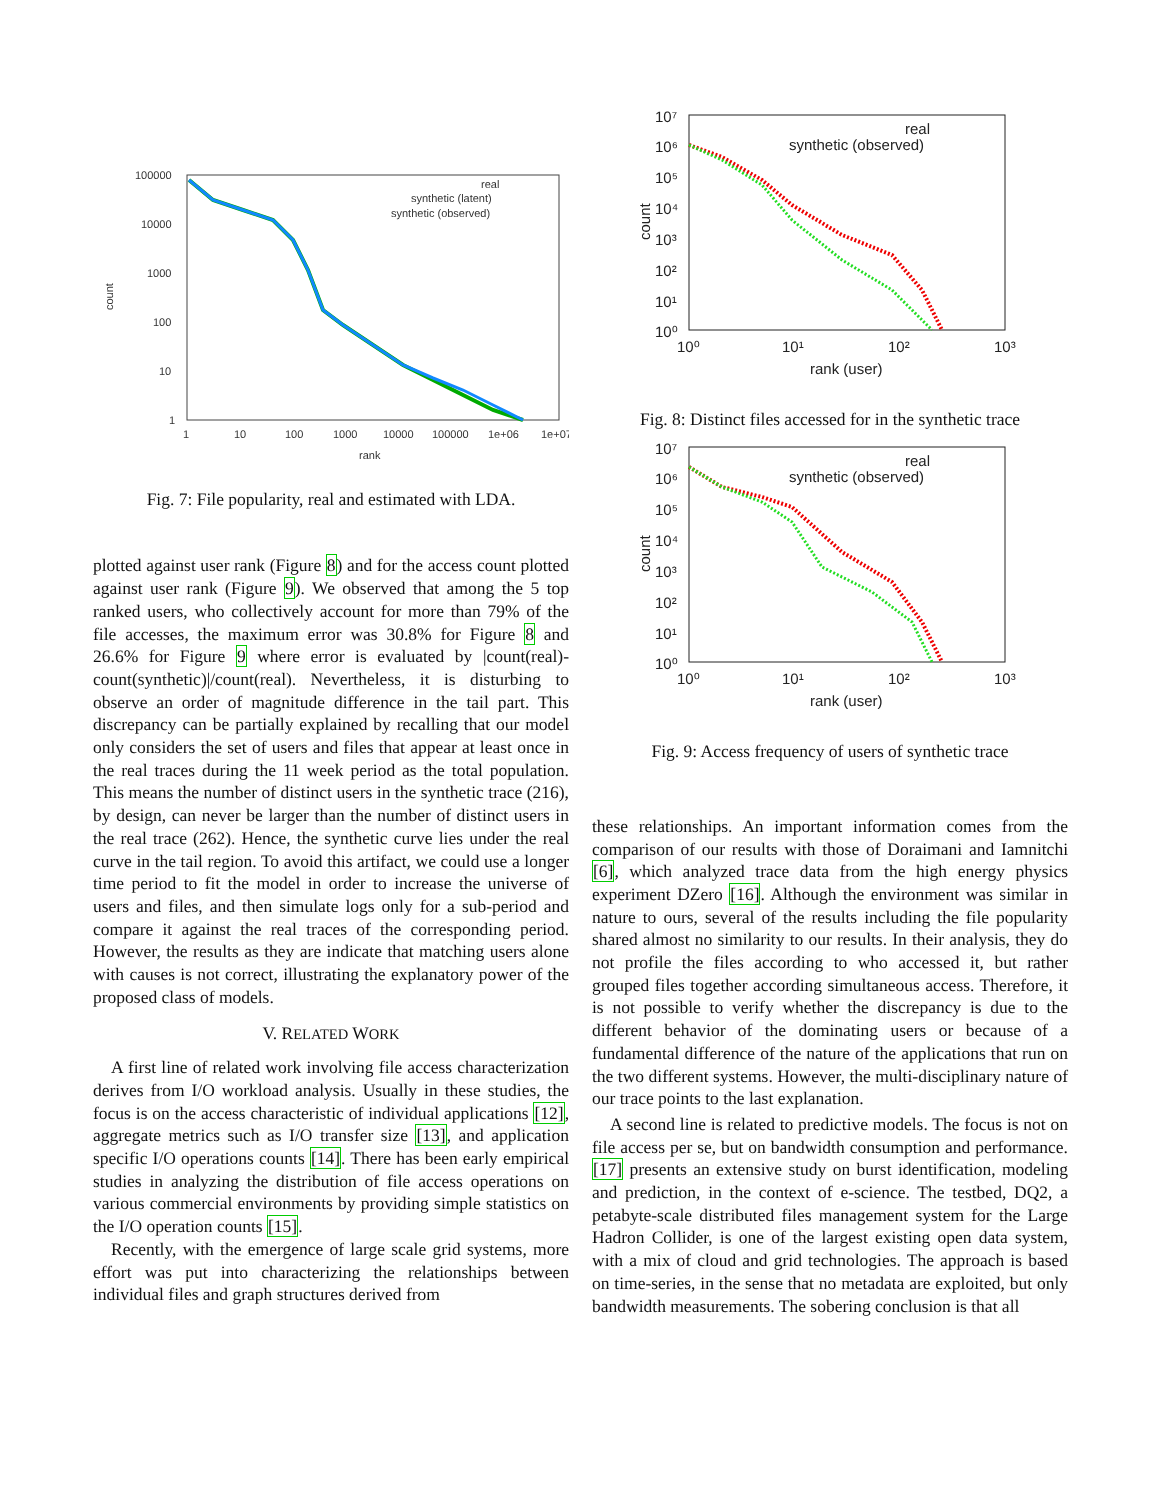100000
10000
1000
100
10
1
1
10
100
1000
10000
100000
1e+06
1e+07
rank
count
real
synthetic (latent)
synthetic (observed)
Fig. 7: File popularity, real and estimated with LDA.
plotted against user rank (Figure 8) and for the access count plotted against user rank (Figure 9). We observed that among the 5 top ranked users, who collectively account for more than 79% of the file accesses, the maximum error was 30.8% for Figure 8 and 26.6% for Figure 9 where error is evaluated by |count(real)-count(synthetic)|/count(real). Nevertheless, it is disturbing to observe an order of magnitude difference in the tail part. This discrepancy can be partially explained by recalling that our model only considers the set of users and files that appear at least once in the real traces during the 11 week period as the total population. This means the number of distinct users in the synthetic trace (216), by design, can never be larger than the number of distinct users in the real trace (262). Hence, the synthetic curve lies under the real curve in the tail region. To avoid this artifact, we could use a longer time period to fit the model in order to increase the universe of users and files, and then simulate logs only for a sub-period and compare it against the real traces of the corresponding period. However, the results as they are indicate that matching users alone with causes is not correct, illustrating the explanatory power of the proposed class of models.
V. RELATED WORK
A first line of related work involving file access characterization derives from I/O workload analysis. Usually in these studies, the focus is on the access characteristic of individual applications [12], aggregate metrics such as I/O transfer size [13], and application specific I/O operations counts [14]. There has been early empirical studies in analyzing the distribution of file access operations on various commercial environments by providing simple statistics on the I/O operation counts [15].
Recently, with the emergence of large scale grid systems, more effort was put into characterizing the relationships between individual files and graph structures derived from
10⁷
10⁶
10⁵
10⁴
10³
10²
10¹
10⁰
10⁰
10¹
10²
10³
rank (user)
count
real
synthetic (observed)
Fig. 8: Distinct files accessed for in the synthetic trace
10⁷
10⁶
10⁵
10⁴
10³
10²
10¹
10⁰
10⁰
10¹
10²
10³
rank (user)
count
real
synthetic (observed)
Fig. 9: Access frequency of users of synthetic trace
these relationships. An important information comes from the comparison of our results with those of Doraimani and Iamnitchi [6], which analyzed trace data from the high energy physics experiment DZero [16]. Although the environment was similar in nature to ours, several of the results including the file popularity shared almost no similarity to our results. In their analysis, they do not profile the files according to who accessed it, but rather grouped files together according simultaneous access. Therefore, it is not possible to verify whether the discrepancy is due to the different behavior of the dominating users or because of a fundamental difference of the nature of the applications that run on the two different systems. However, the multi-disciplinary nature of our trace points to the last explanation.
A second line is related to predictive models. The focus is not on file access per se, but on bandwidth consumption and performance. [17] presents an extensive study on burst identification, modeling and prediction, in the context of e-science. The testbed, DQ2, a petabyte-scale distributed files management system for the Large Hadron Collider, is one of the largest existing open data system, with a mix of cloud and grid technologies. The approach is based on time-series, in the sense that no metadata are exploited, but only bandwidth measurements. The sobering conclusion is that all